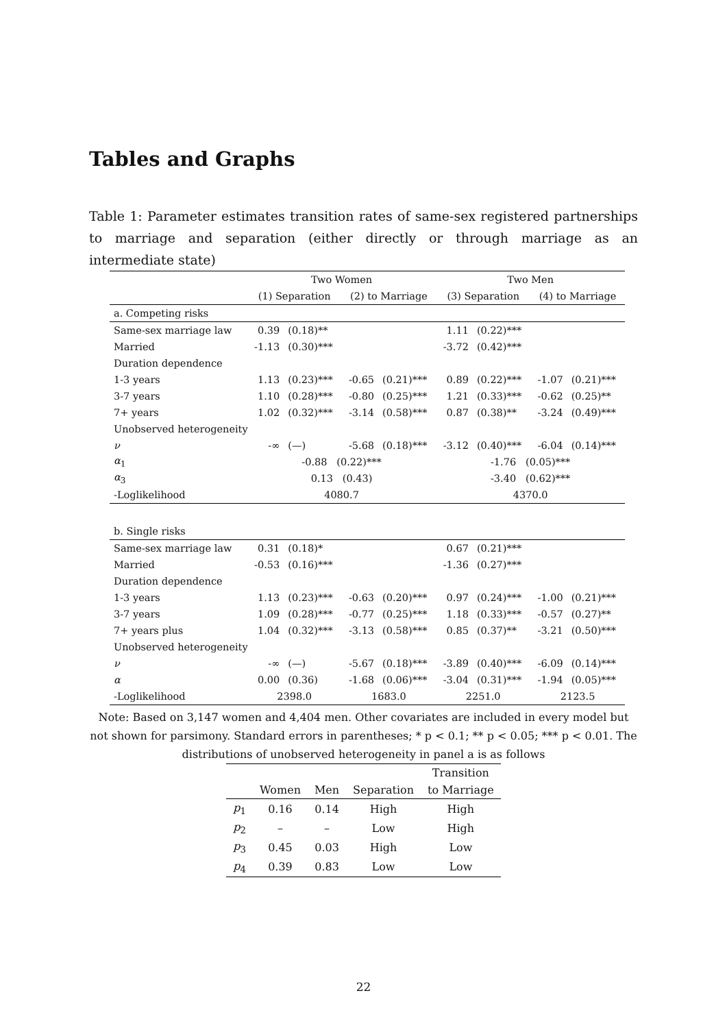Tables and Graphs
Table 1: Parameter estimates transition rates of same-sex registered partnerships to marriage and separation (either directly or through marriage as an intermediate state)
| | Two Women | | | | Two Men | | | |
| --- | --- | --- | --- | --- | --- | --- | --- | --- |
| | (1) Separation | | (2) to Marriage | | (3) Separation | | (4) to Marriage | |
| a. Competing risks | | | | | | | | |
| Same-sex marriage law | 0.39 | (0.18)** | | | 1.11 | (0.22)*** | | |
| Married | -1.13 | (0.30)*** | | | -3.72 | (0.42)*** | | |
| Duration dependence | | | | | | | | |
| 1-3 years | 1.13 | (0.23)*** | -0.65 | (0.21)*** | 0.89 | (0.22)*** | -1.07 | (0.21)*** |
| 3-7 years | 1.10 | (0.28)*** | -0.80 | (0.25)*** | 1.21 | (0.33)*** | -0.62 | (0.25)** |
| 7+ years | 1.02 | (0.32)*** | -3.14 | (0.58)*** | 0.87 | (0.38)** | -3.24 | (0.49)*** |
| Unobserved heterogeneity | | | | | | | | |
| ν | -∞ | (—) | -5.68 | (0.18)*** | -3.12 | (0.40)*** | -6.04 | (0.14)*** |
| α<sub>1</sub> | -0.88 (0.22)*** | | | | -1.76 (0.05)*** | | | |
| α<sub>3</sub> | 0.13 (0.43) | | | | -3.40 (0.62)*** | | | |
| -Loglikelihood | 4080.7 | | | | 4370.0 | | | |
| b. Single risks | | | | | | | | |
| Same-sex marriage law | 0.31 | (0.18)* | | | 0.67 | (0.21)*** | | |
| Married | -0.53 | (0.16)*** | | | -1.36 | (0.27)*** | | |
| Duration dependence | | | | | | | | |
| 1-3 years | 1.13 | (0.23)*** | -0.63 | (0.20)*** | 0.97 | (0.24)*** | -1.00 | (0.21)*** |
| 3-7 years | 1.09 | (0.28)*** | -0.77 | (0.25)*** | 1.18 | (0.33)*** | -0.57 | (0.27)** |
| 7+ years plus | 1.04 | (0.32)*** | -3.13 | (0.58)*** | 0.85 | (0.37)** | -3.21 | (0.50)*** |
| Unobserved heterogeneity | | | | | | | | |
| ν | -∞ | (—) | -5.67 | (0.18)*** | -3.89 | (0.40)*** | -6.09 | (0.14)*** |
| α | 0.00 | (0.36) | -1.68 | (0.06)*** | -3.04 | (0.31)*** | -1.94 | (0.05)*** |
| -Loglikelihood | 2398.0 | | 1683.0 | | 2251.0 | | 2123.5 | |
Note: Based on 3,147 women and 4,404 men. Other covariates are included in every model but not shown for parsimony. Standard errors in parentheses; * p < 0.1; ** p < 0.05; *** p < 0.01. The distributions of unobserved heterogeneity in panel a is as follows
| | | | | Transition |
| --- | --- | --- | --- | --- |
| | Women | Men | Separation | to Marriage |
| p<sub>1</sub> | 0.16 | 0.14 | High | High |
| p<sub>2</sub> | – | – | Low | High |
| p<sub>3</sub> | 0.45 | 0.03 | High | Low |
| p<sub>4</sub> | 0.39 | 0.83 | Low | Low |
22